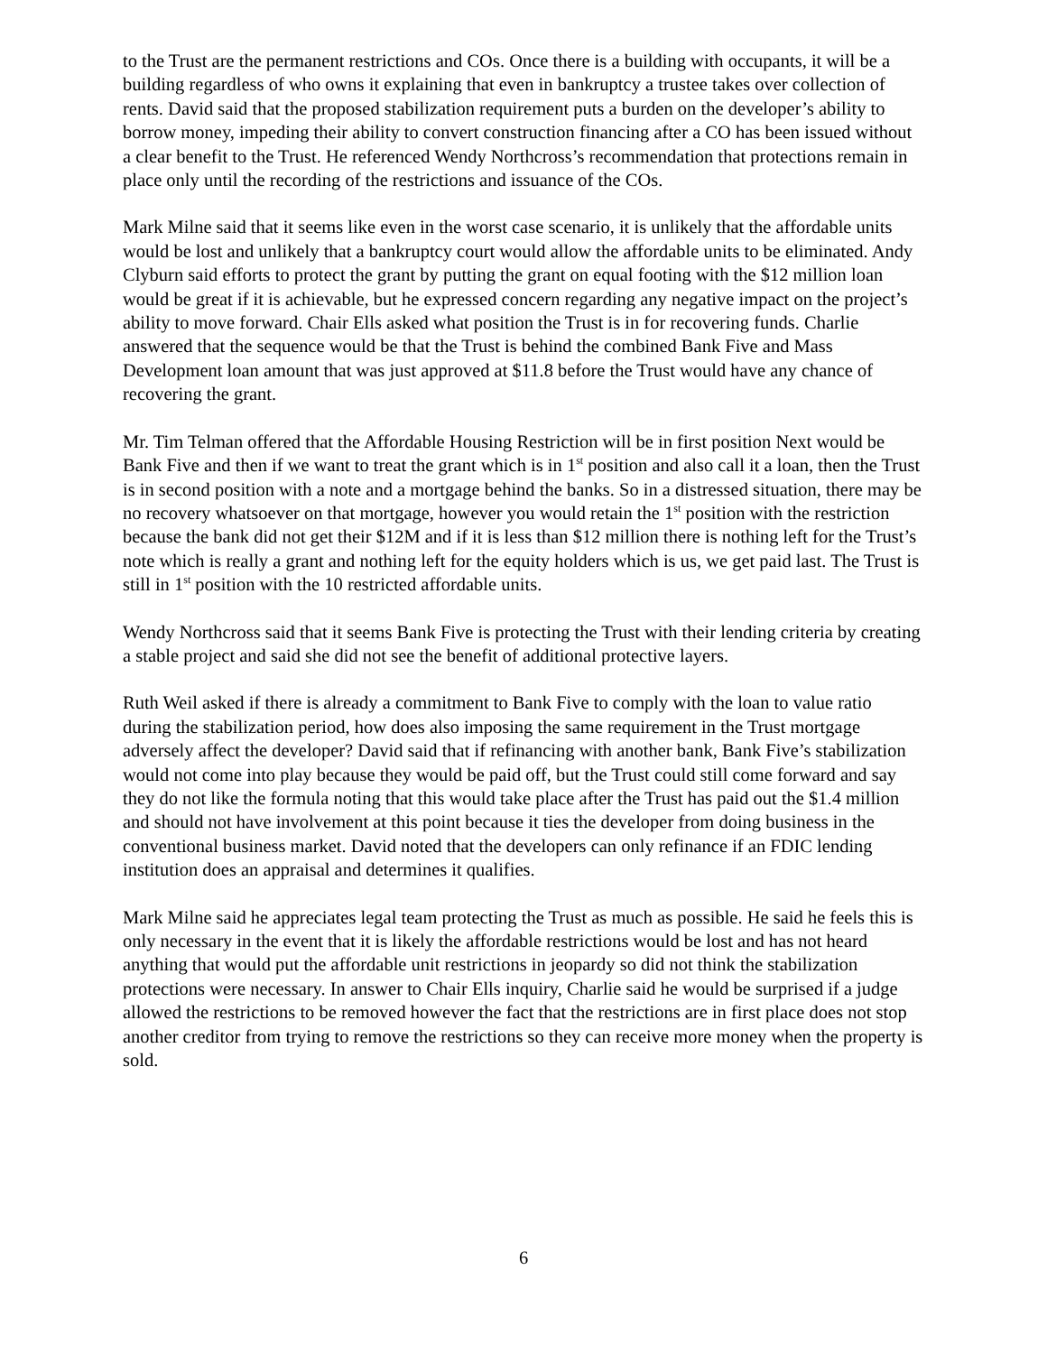to the Trust are the permanent restrictions and COs. Once there is a building with occupants, it will be a building regardless of who owns it explaining that even in bankruptcy a trustee takes over collection of rents. David said that the proposed stabilization requirement puts a burden on the developer’s ability to borrow money, impeding their ability to convert construction financing after a CO has been issued without a clear benefit to the Trust. He referenced Wendy Northcross’s recommendation that protections remain in place only until the recording of the restrictions and issuance of the COs.
Mark Milne said that it seems like even in the worst case scenario, it is unlikely that the affordable units would be lost and unlikely that a bankruptcy court would allow the affordable units to be eliminated. Andy Clyburn said efforts to protect the grant by putting the grant on equal footing with the $12 million loan would be great if it is achievable, but he expressed concern regarding any negative impact on the project’s ability to move forward. Chair Ells asked what position the Trust is in for recovering funds. Charlie answered that the sequence would be that the Trust is behind the combined Bank Five and Mass Development loan amount that was just approved at $11.8 before the Trust would have any chance of recovering the grant.
Mr. Tim Telman offered that the Affordable Housing Restriction will be in first position Next would be Bank Five and then if we want to treat the grant which is in 1<sup>st</sup> position and also call it a loan, then the Trust is in second position with a note and a mortgage behind the banks. So in a distressed situation, there may be no recovery whatsoever on that mortgage, however you would retain the 1<sup>st</sup> position with the restriction because the bank did not get their $12M and if it is less than $12 million there is nothing left for the Trust’s note which is really a grant and nothing left for the equity holders which is us, we get paid last. The Trust is still in 1<sup>st</sup> position with the 10 restricted affordable units.
Wendy Northcross said that it seems Bank Five is protecting the Trust with their lending criteria by creating a stable project and said she did not see the benefit of additional protective layers.
Ruth Weil asked if there is already a commitment to Bank Five to comply with the loan to value ratio during the stabilization period, how does also imposing the same requirement in the Trust mortgage adversely affect the developer? David said that if refinancing with another bank, Bank Five’s stabilization would not come into play because they would be paid off, but the Trust could still come forward and say they do not like the formula noting that this would take place after the Trust has paid out the $1.4 million and should not have involvement at this point because it ties the developer from doing business in the conventional business market. David noted that the developers can only refinance if an FDIC lending institution does an appraisal and determines it qualifies.
Mark Milne said he appreciates legal team protecting the Trust as much as possible. He said he feels this is only necessary in the event that it is likely the affordable restrictions would be lost and has not heard anything that would put the affordable unit restrictions in jeopardy so did not think the stabilization protections were necessary. In answer to Chair Ells inquiry, Charlie said he would be surprised if a judge allowed the restrictions to be removed however the fact that the restrictions are in first place does not stop another creditor from trying to remove the restrictions so they can receive more money when the property is sold.
6